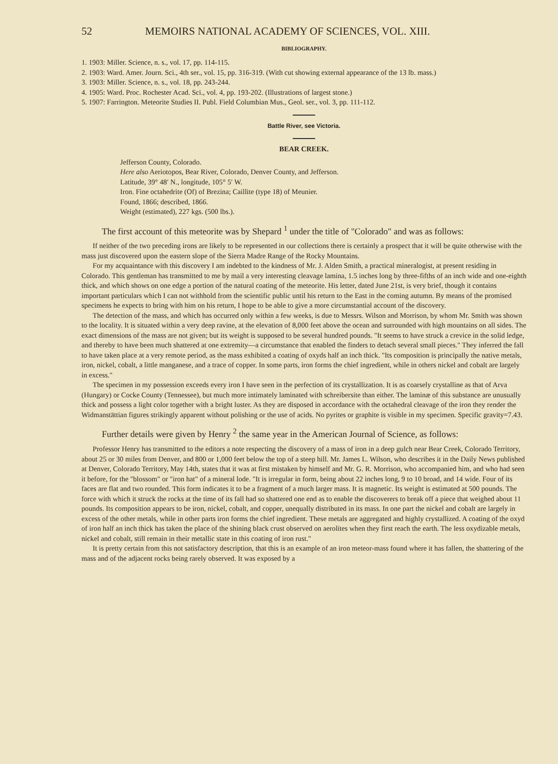52 MEMOIRS NATIONAL ACADEMY OF SCIENCES, VOL. XIII.
BIBLIOGRAPHY.
1. 1903: Miller. Science, n. s., vol. 17, pp. 114-115.
2. 1903: Ward. Amer. Journ. Sci., 4th ser., vol. 15, pp. 316-319. (With cut showing external appearance of the 13 lb. mass.)
3. 1903: Miller. Science, n. s., vol. 18, pp. 243-244.
4. 1905: Ward. Proc. Rochester Acad. Sci., vol. 4, pp. 193-202. (Illustrations of largest stone.)
5. 1907: Farrington. Meteorite Studies II. Publ. Field Columbian Mus., Geol. ser., vol. 3, pp. 111-112.
Battle River, see Victoria.
BEAR CREEK.
Jefferson County, Colorado.
Here also Aeriotopos, Bear River, Colorado, Denver County, and Jefferson.
Latitude, 39° 48′ N., longitude, 105° 5′ W.
Iron. Fine octahedrite (Of) of Brezina; Caillite (type 18) of Meunier.
Found, 1866; described, 1866.
Weight (estimated), 227 kgs. (500 lbs.).
The first account of this meteorite was by Shepard <sup>1</sup> under the title of "Colorado" and was as follows:
If neither of the two preceding irons are likely to be represented in our collections there is certainly a prospect that it will be quite otherwise with the mass just discovered upon the eastern slope of the Sierra Madre Range of the Rocky Mountains.
For my acquaintance with this discovery I am indebted to the kindness of Mr. J. Alden Smith, a practical mineralogist, at present residing in Colorado. This gentleman has transmitted to me by mail a very interesting cleavage lamina, 1.5 inches long by three-fifths of an inch wide and one-eighth thick, and which shows on one edge a portion of the natural coating of the meteorite. His letter, dated June 21st, is very brief, though it contains important particulars which I can not withhold from the scientific public until his return to the East in the coming autumn. By means of the promised specimens he expects to bring with him on his return, I hope to be able to give a more circumstantial account of the discovery.
The detection of the mass, and which has occurred only within a few weeks, is due to Messrs. Wilson and Morrison, by whom Mr. Smith was shown to the locality. It is situated within a very deep ravine, at the elevation of 8,000 feet above the ocean and surrounded with high mountains on all sides. The exact dimensions of the mass are not given; but its weight is supposed to be several hundred pounds. "It seems to have struck a crevice in the solid ledge, and thereby to have been much shattered at one extremity—a circumstance that enabled the finders to detach several small pieces." They inferred the fall to have taken place at a very remote period, as the mass exhibited a coating of oxyds half an inch thick. "Its composition is principally the native metals, iron, nickel, cobalt, a little manganese, and a trace of copper. In some parts, iron forms the chief ingredient, while in others nickel and cobalt are largely in excess."
The specimen in my possession exceeds every iron I have seen in the perfection of its crystallization. It is as coarsely crystalline as that of Arva (Hungary) or Cocke County (Tennessee), but much more intimately laminated with schreibersite than either. The laminæ of this substance are unusually thick and possess a light color together with a bright luster. As they are disposed in accordance with the octahedral cleavage of the iron they render the Widmanstättian figures strikingly apparent without polishing or the use of acids. No pyrites or graphite is visible in my specimen. Specific gravity=7.43.
Further details were given by Henry <sup>2</sup> the same year in the American Journal of Science, as follows:
Professor Henry has transmitted to the editors a note respecting the discovery of a mass of iron in a deep gulch near Bear Creek, Colorado Territory, about 25 or 30 miles from Denver, and 800 or 1,000 feet below the top of a steep hill. Mr. James L. Wilson, who describes it in the Daily News published at Denver, Colorado Territory, May 14th, states that it was at first mistaken by himself and Mr. G. R. Morrison, who accompanied him, and who had seen it before, for the "blossom" or "iron hat" of a mineral lode. "It is irregular in form, being about 22 inches long, 9 to 10 broad, and 14 wide. Four of its faces are flat and two rounded. This form indicates it to be a fragment of a much larger mass. It is magnetic. Its weight is estimated at 500 pounds. The force with which it struck the rocks at the time of its fall had so shattered one end as to enable the discoverers to break off a piece that weighed about 11 pounds. Its composition appears to be iron, nickel, cobalt, and copper, unequally distributed in its mass. In one part the nickel and cobalt are largely in excess of the other metals, while in other parts iron forms the chief ingredient. These metals are aggregated and highly crystallized. A coating of the oxyd of iron half an inch thick has taken the place of the shining black crust observed on aerolites when they first reach the earth. The less oxydizable metals, nickel and cobalt, still remain in their metallic state in this coating of iron rust."
It is pretty certain from this not satisfactory description, that this is an example of an iron meteor-mass found where it has fallen, the shattering of the mass and of the adjacent rocks being rarely observed. It was exposed by a